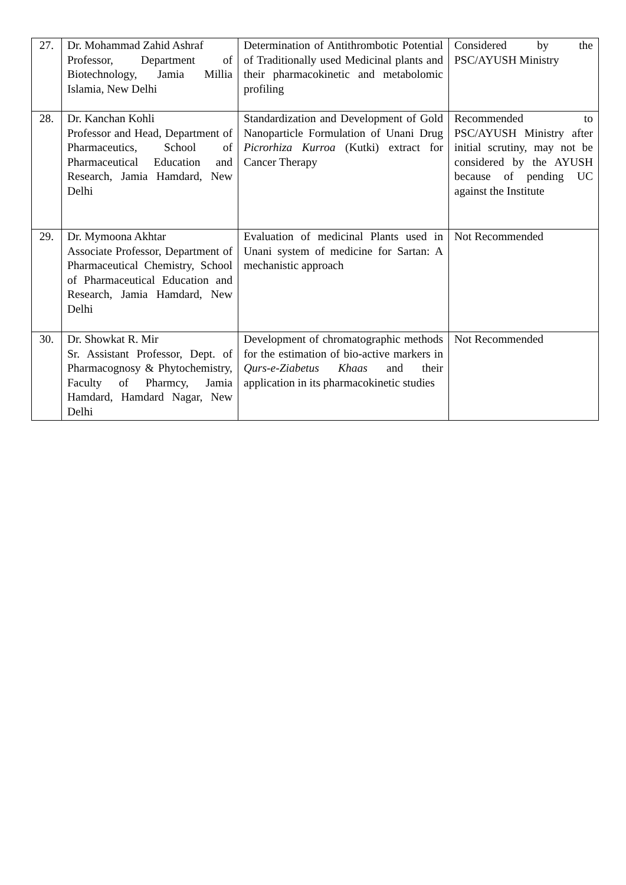| 27. | Dr. Mohammad Zahid Ashraf Professor, Department of Biotechnology, Jamia Millia Islamia, New Delhi | Determination of Antithrombotic Potential of Traditionally used Medicinal plants and their pharmacokinetic and metabolomic profiling | Considered by the PSC/AYUSH Ministry |
| 28. | Dr. Kanchan Kohli Professor and Head, Department of Pharmaceutics, School of Pharmaceutical Education and Research, Jamia Hamdard, New Delhi | Standardization and Development of Gold Nanoparticle Formulation of Unani Drug Picrorhiza Kurroa (Kutki) extract for Cancer Therapy | Recommended to PSC/AYUSH Ministry after initial scrutiny, may not be considered by the AYUSH because of pending UC against the Institute |
| 29. | Dr. Mymoona Akhtar Associate Professor, Department of Pharmaceutical Chemistry, School of Pharmaceutical Education and Research, Jamia Hamdard, New Delhi | Evaluation of medicinal Plants used in Unani system of medicine for Sartan: A mechanistic approach | Not Recommended |
| 30. | Dr. Showkat R. Mir Sr. Assistant Professor, Dept. of Pharmacognosy & Phytochemistry, Faculty of Pharmcy, Jamia Hamdard, Hamdard Nagar, New Delhi | Development of chromatographic methods for the estimation of bio-active markers in Qurs-e-Ziabetus Khaas and their application in its pharmacokinetic studies | Not Recommended |